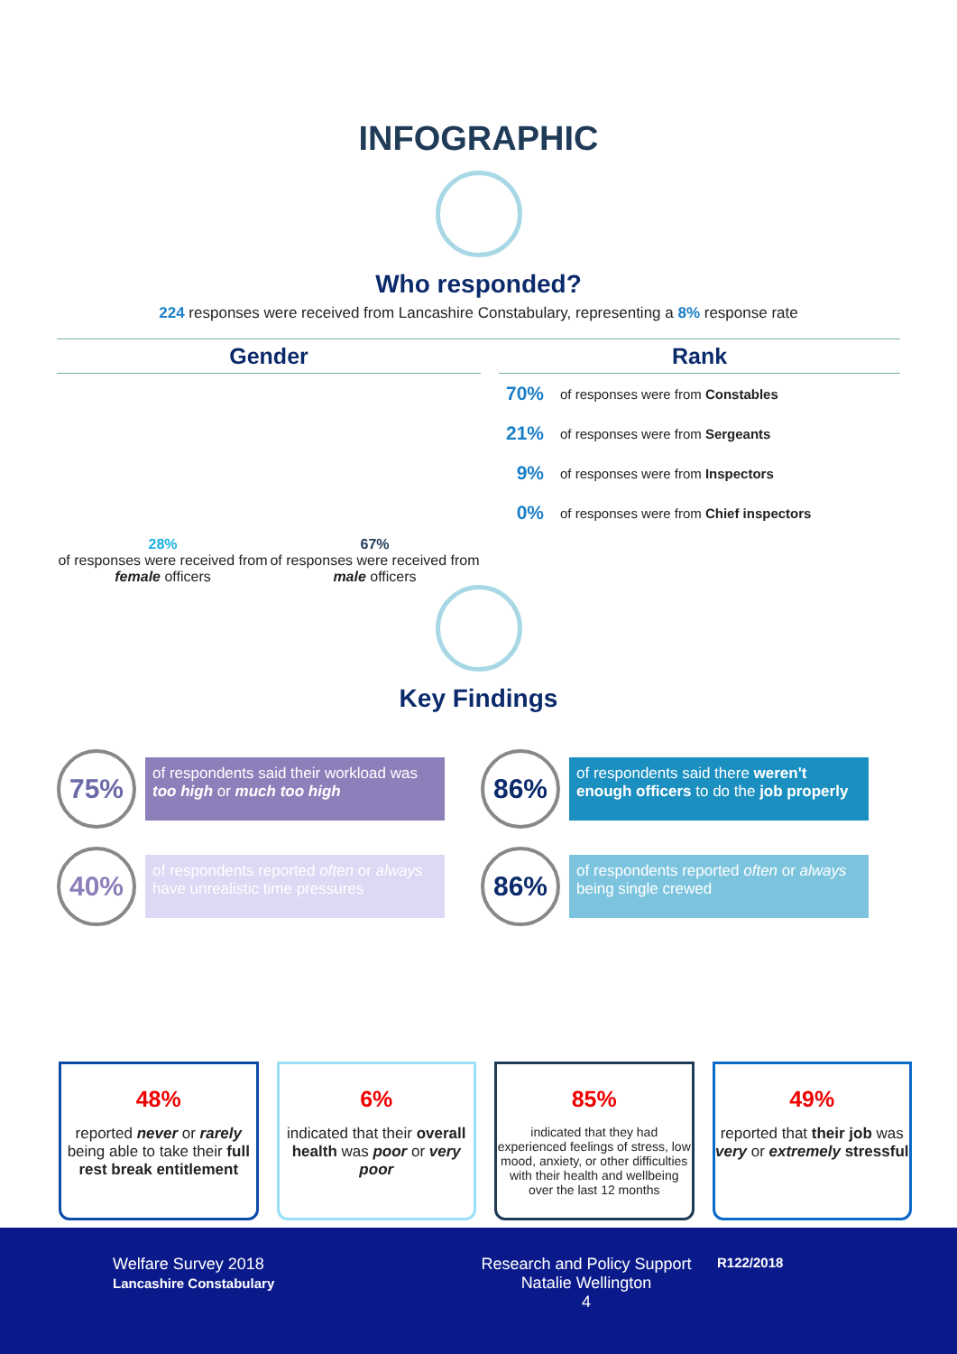INFOGRAPHIC
Who responded?
224 responses were received from Lancashire Constabulary, representing a 8% response rate
Gender
28%
of responses were received from female officers
67%
of responses were received from male officers
Rank
70% of responses were from Constables
21% of responses were from Sergeants
9% of responses were from Inspectors
0% of responses were from Chief inspectors
Key Findings
75%
of respondents said their workload was too high or much too high
86%
of respondents said there weren't enough officers to do the job properly
40%
of respondents reported often or always have unrealistic time pressures
86%
of respondents reported often or always being single crewed
48%
reported never or rarely being able to take their full rest break entitlement
6%
indicated that their overall health was poor or very poor
85%
indicated that they had experienced feelings of stress, low mood, anxiety, or other difficulties with their health and wellbeing over the last 12 months
49%
reported that their job was very or extremely stressful
Welfare Survey 2018
Lancashire Constabulary
Research and Policy Support
Natalie Wellington
4
R122/2018